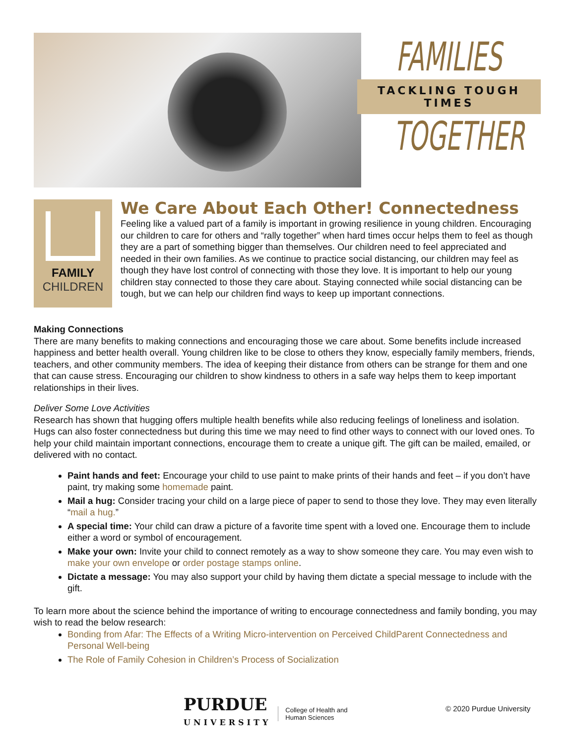FAMILIES
TACKLING TOUGH TIMES
TOGETHER
FAMILY
CHILDREN
We Care About Each Other! Connectedness
Feeling like a valued part of a family is important in growing resilience in young children. Encouraging our children to care for others and “rally together” when hard times occur helps them to feel as though they are a part of something bigger than themselves. Our children need to feel appreciated and needed in their own families. As we continue to practice social distancing, our children may feel as though they have lost control of connecting with those they love. It is important to help our young children stay connected to those they care about. Staying connected while social distancing can be tough, but we can help our children find ways to keep up important connections.
Making Connections
There are many benefits to making connections and encouraging those we care about. Some benefits include increased happiness and better health overall. Young children like to be close to others they know, especially family members, friends, teachers, and other community members. The idea of keeping their distance from others can be strange for them and one that can cause stress. Encouraging our children to show kindness to others in a safe way helps them to keep important relationships in their lives.
Deliver Some Love Activities
Research has shown that hugging offers multiple health benefits while also reducing feelings of loneliness and isolation. Hugs can also foster connectedness but during this time we may need to find other ways to connect with our loved ones. To help your child maintain important connections, encourage them to create a unique gift. The gift can be mailed, emailed, or delivered with no contact.
Paint hands and feet: Encourage your child to use paint to make prints of their hands and feet – if you don’t have paint, try making some homemade paint.
Mail a hug: Consider tracing your child on a large piece of paper to send to those they love. They may even literally “mail a hug.”
A special time: Your child can draw a picture of a favorite time spent with a loved one. Encourage them to include either a word or symbol of encouragement.
Make your own: Invite your child to connect remotely as a way to show someone they care. You may even wish to make your own envelope or order postage stamps online.
Dictate a message: You may also support your child by having them dictate a special message to include with the gift.
To learn more about the science behind the importance of writing to encourage connectedness and family bonding, you may wish to read the below research:
Bonding from Afar: The Effects of a Writing Micro-intervention on Perceived ChildParent Connectedness and Personal Well-being
The Role of Family Cohesion in Children’s Process of Socialization
PURDUE
UNIVERSITY
College of Health and
Human Sciences
© 2020 Purdue University